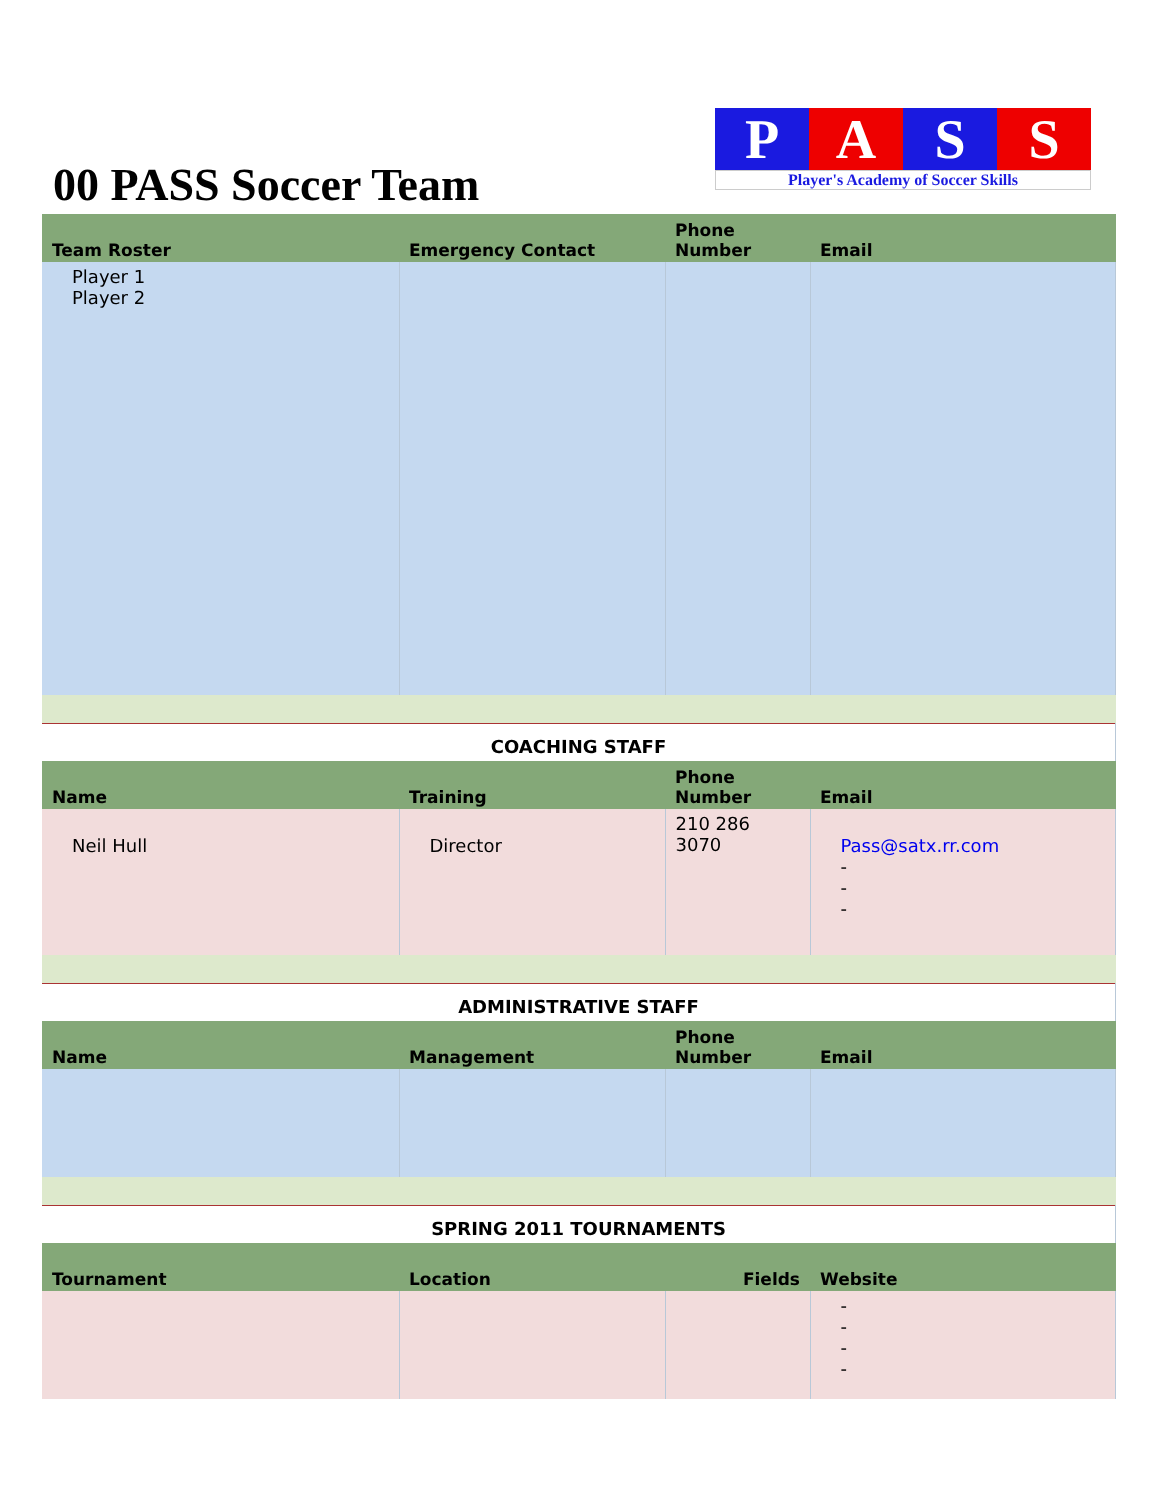00 PASS Soccer Team
P A S S
Player's Academy of Soccer Skills
| Team Roster | Emergency Contact | Phone Number | Email |
| --- | --- | --- | --- |
| Player 1 Player 2 | | | |
| COACHING STAFF | | | |
| Name | Training | Phone Number | Email |
| Neil Hull | Director | 210 286 3070 | Pass@satx.rr.com - - - |
| ADMINISTRATIVE STAFF | | | |
| Name | Management | Phone Number | Email |
| SPRING 2011 TOURNAMENTS | | | |
| Tournament | Location | Fields | Website |
| | | | - - - - |